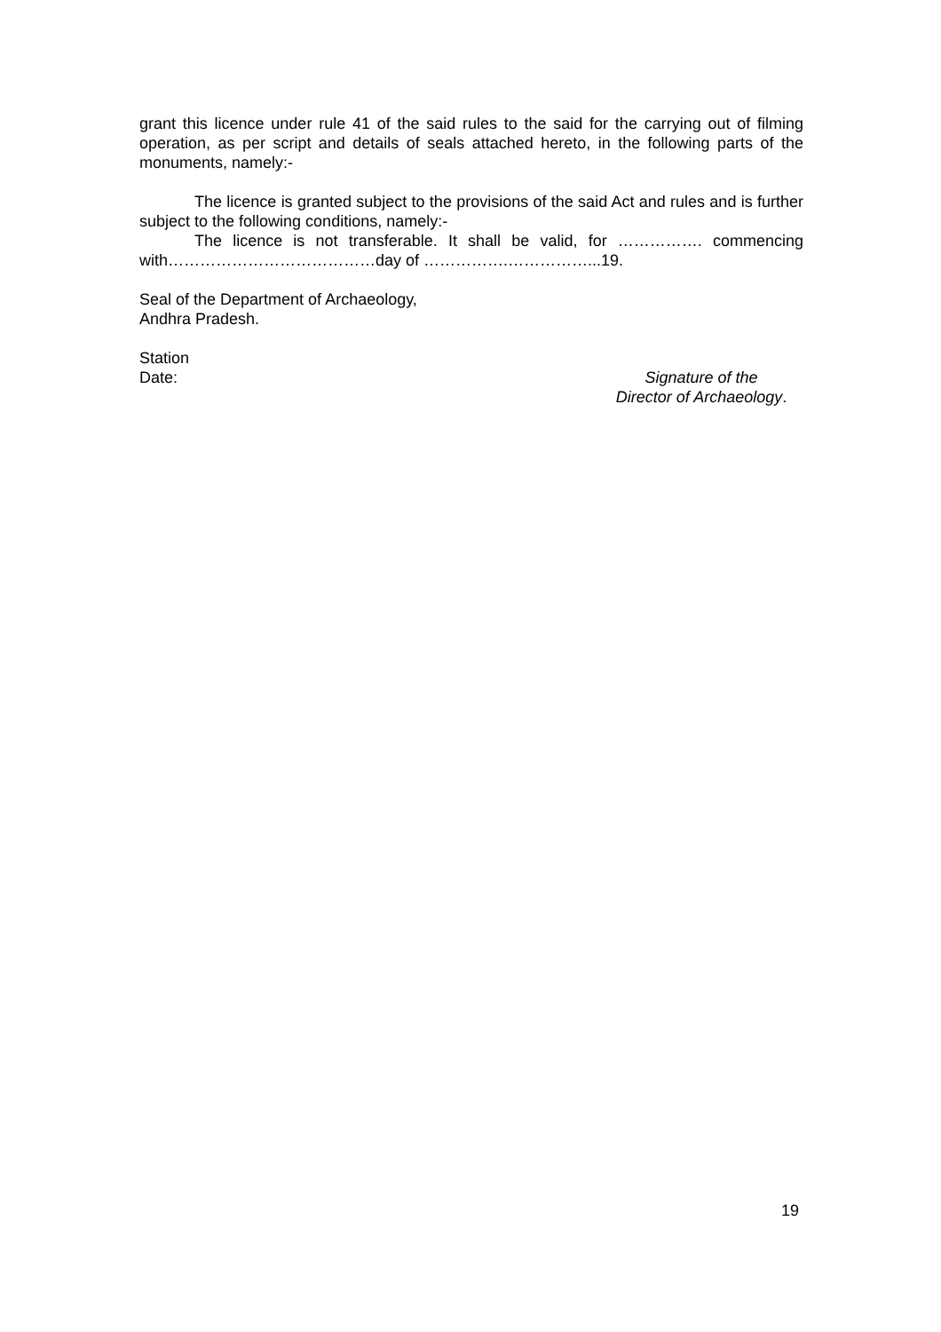grant this licence under rule 41 of the said rules to the said for the carrying out of filming operation, as per script and details of seals attached hereto, in the following parts of the monuments, namely:-
The licence is granted subject to the provisions of the said Act and rules and is further subject to the following conditions, namely:-
The licence is not transferable. It shall be valid, for ……………. commencing with…………………………………day of …………….……………...19.
Seal of the Department of Archaeology,
Andhra Pradesh.
Station
Date: Signature of the
Director of Archaeology.
19